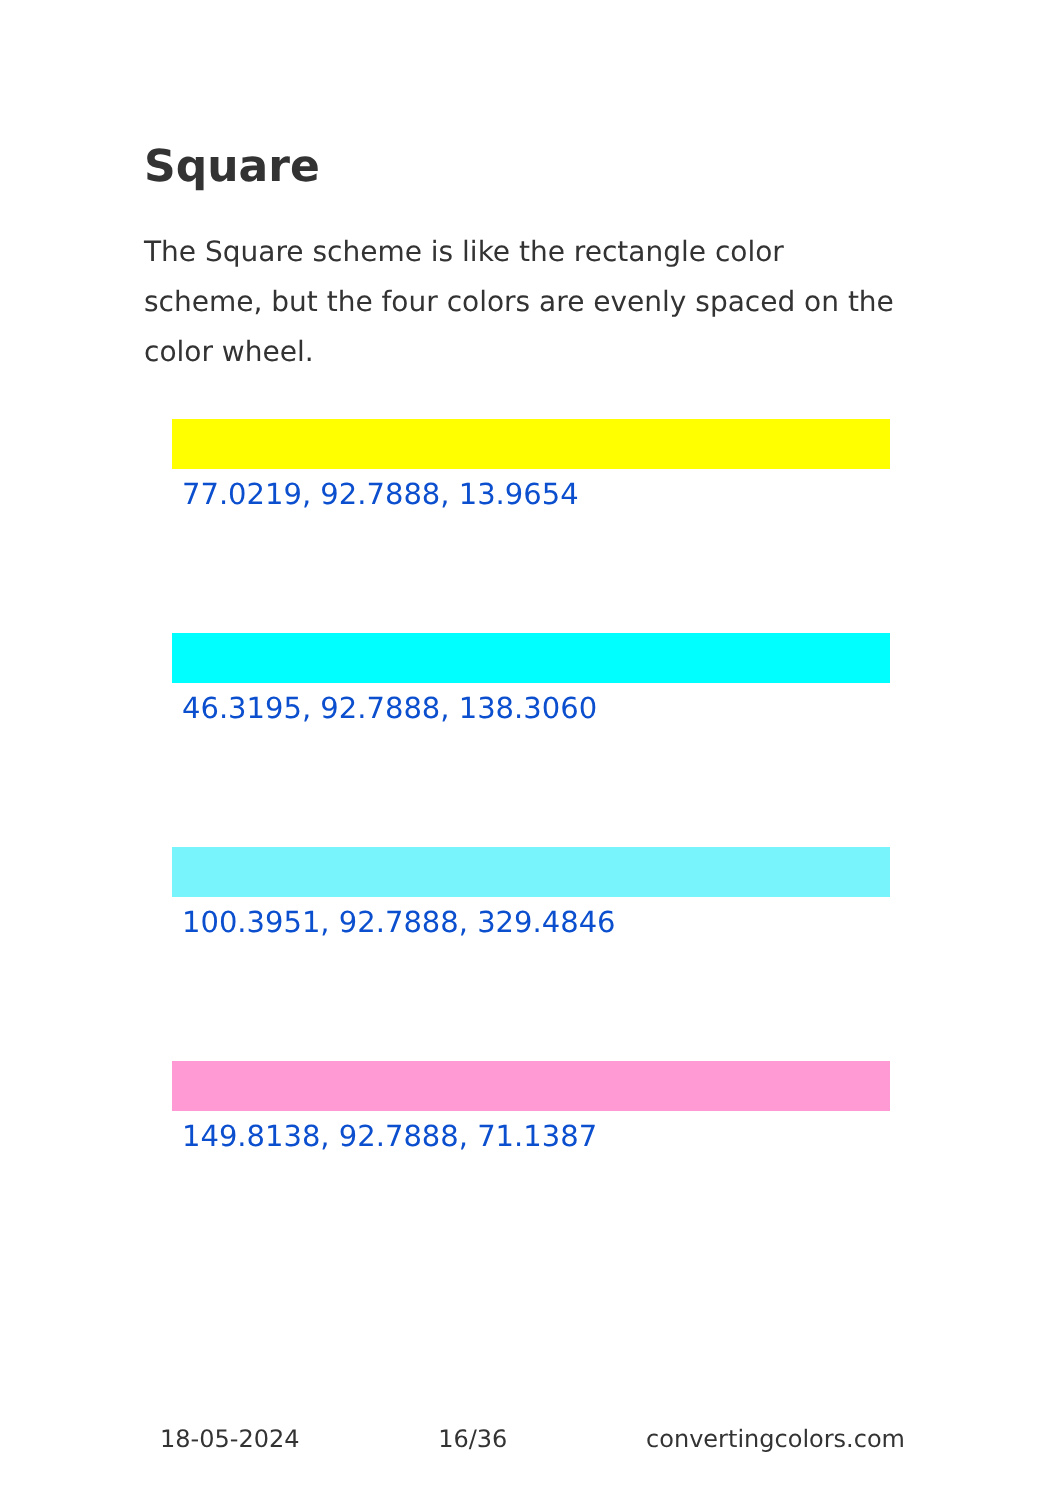Square
The Square scheme is like the rectangle color scheme, but the four colors are evenly spaced on the color wheel.
77.0219, 92.7888, 13.9654
46.3195, 92.7888, 138.3060
100.3951, 92.7888, 329.4846
149.8138, 92.7888, 71.1387
18-05-2024 16/36 convertingcolors.com